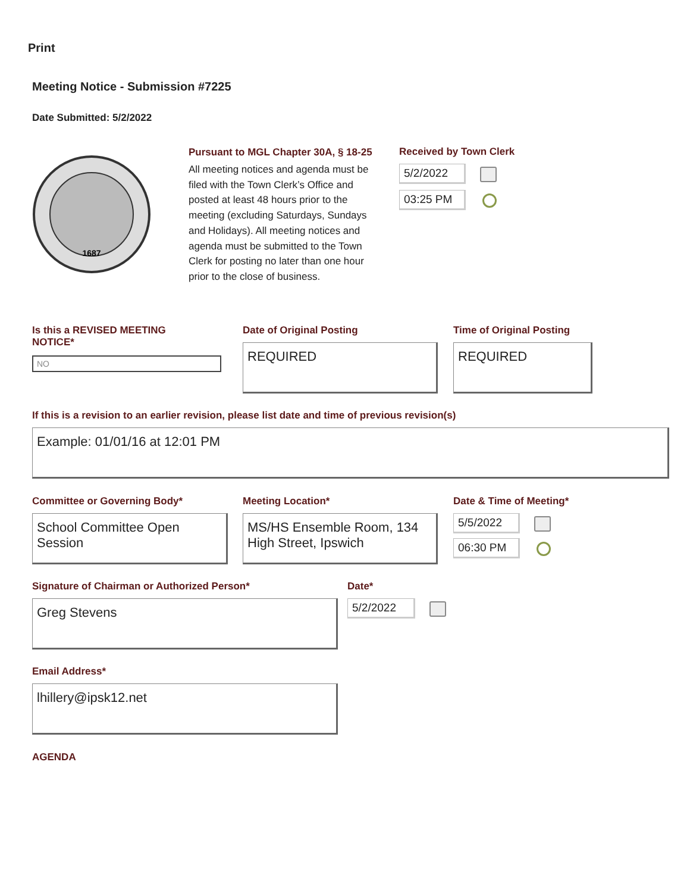Print
Meeting Notice - Submission #7225
Date Submitted: 5/2/2022
1687
Pursuant to MGL Chapter 30A, § 18-25
All meeting notices and agenda must be filed with the Town Clerk’s Office and posted at least 48 hours prior to the meeting (excluding Saturdays, Sundays and Holidays). All meeting notices and agenda must be submitted to the Town Clerk for posting no later than one hour prior to the close of business.
Received by Town Clerk
5/2/2022
03:25 PM
Is this a REVISED MEETING
NOTICE*
NO
Date of Original Posting
REQUIRED
Time of Original Posting
REQUIRED
If this is a revision to an earlier revision, please list date and time of previous revision(s)
Example: 01/01/16 at 12:01 PM
Committee or Governing Body*
School Committee Open Session
Meeting Location*
MS/HS Ensemble Room, 134 High Street, Ipswich
Date & Time of Meeting*
5/5/2022
06:30 PM
Signature of Chairman or Authorized Person*
Greg Stevens
Date*
5/2/2022
Email Address*
lhillery@ipsk12.net
AGENDA